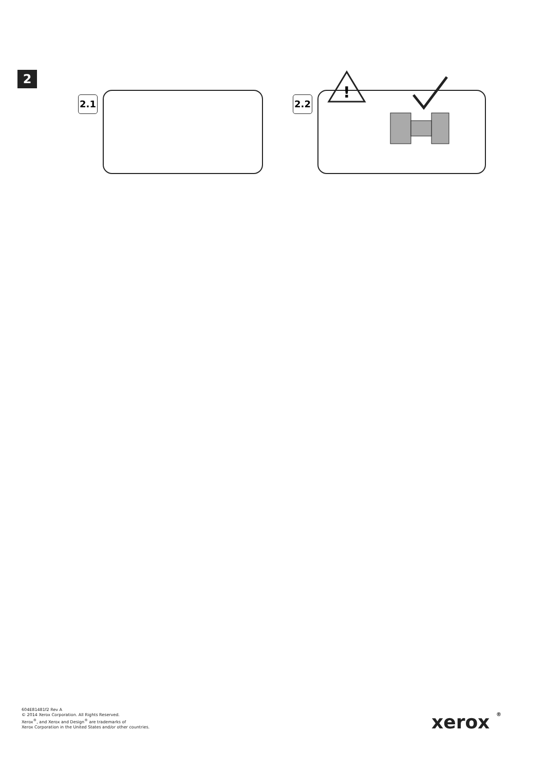2
2.1 2.2
!
604E81481f2 Rev A
© 2014 Xerox Corporation. All Rights Reserved.
Xerox<sup>®</sup>, and Xerox and Design<sup>®</sup> are trademarks of
Xerox Corporation in the United States and/or other countries.
xerox ®